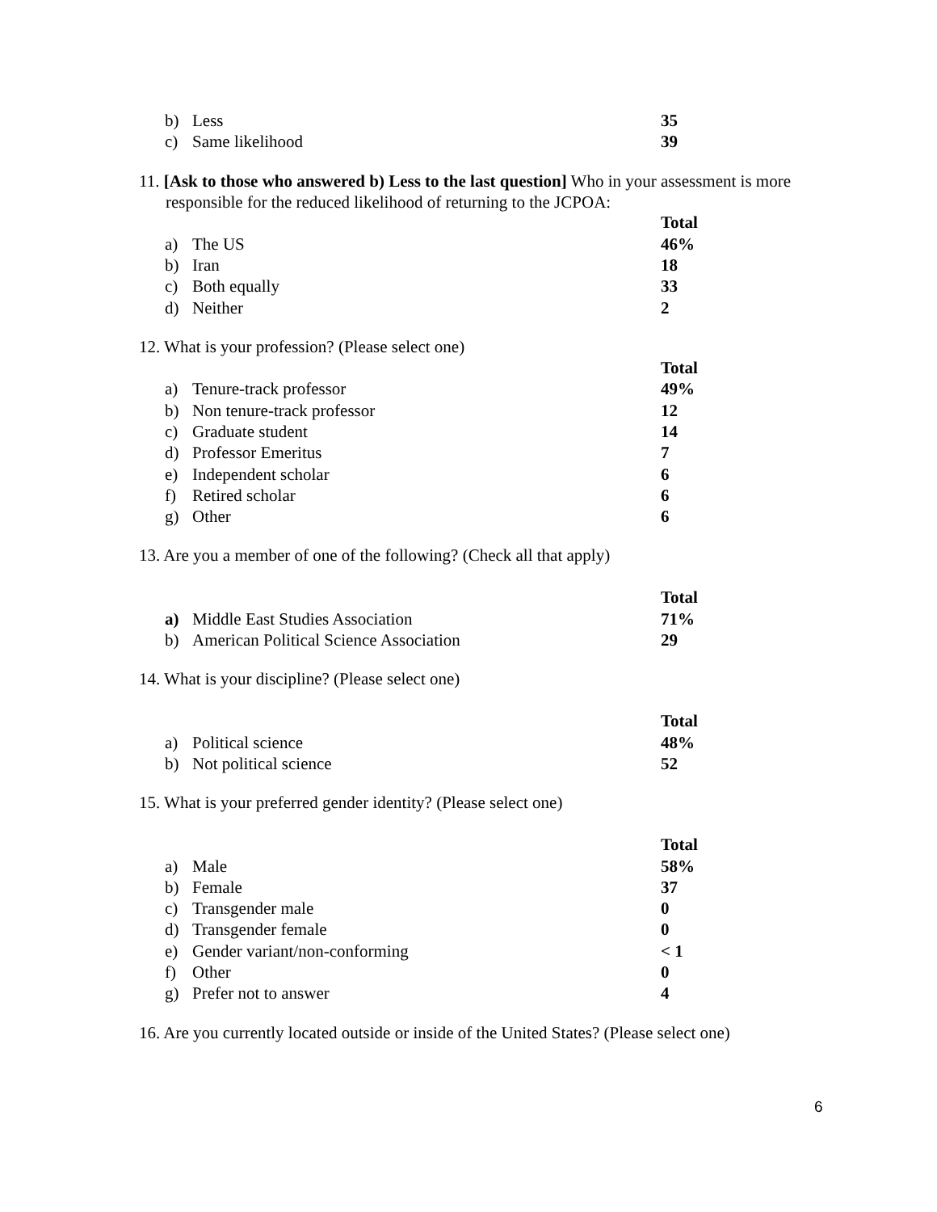| b) | Less | 35 |
| c) | Same likelihood | 39 |
11. [Ask to those who answered b) Less to the last question] Who in your assessment is more responsible for the reduced likelihood of returning to the JCPOA:
| | | Total |
| a) | The US | 46% |
| b) | Iran | 18 |
| c) | Both equally | 33 |
| d) | Neither | 2 |
12. What is your profession? (Please select one)
| | | Total |
| a) | Tenure-track professor | 49% |
| b) | Non tenure-track professor | 12 |
| c) | Graduate student | 14 |
| d) | Professor Emeritus | 7 |
| e) | Independent scholar | 6 |
| f) | Retired scholar | 6 |
| g) | Other | 6 |
13. Are you a member of one of the following? (Check all that apply)
| | | Total |
| a) | Middle East Studies Association | 71% |
| b) | American Political Science Association | 29 |
14. What is your discipline? (Please select one)
| | | Total |
| a) | Political science | 48% |
| b) | Not political science | 52 |
15. What is your preferred gender identity? (Please select one)
| | | Total |
| a) | Male | 58% |
| b) | Female | 37 |
| c) | Transgender male | 0 |
| d) | Transgender female | 0 |
| e) | Gender variant/non-conforming | < 1 |
| f) | Other | 0 |
| g) | Prefer not to answer | 4 |
16. Are you currently located outside or inside of the United States? (Please select one)
6